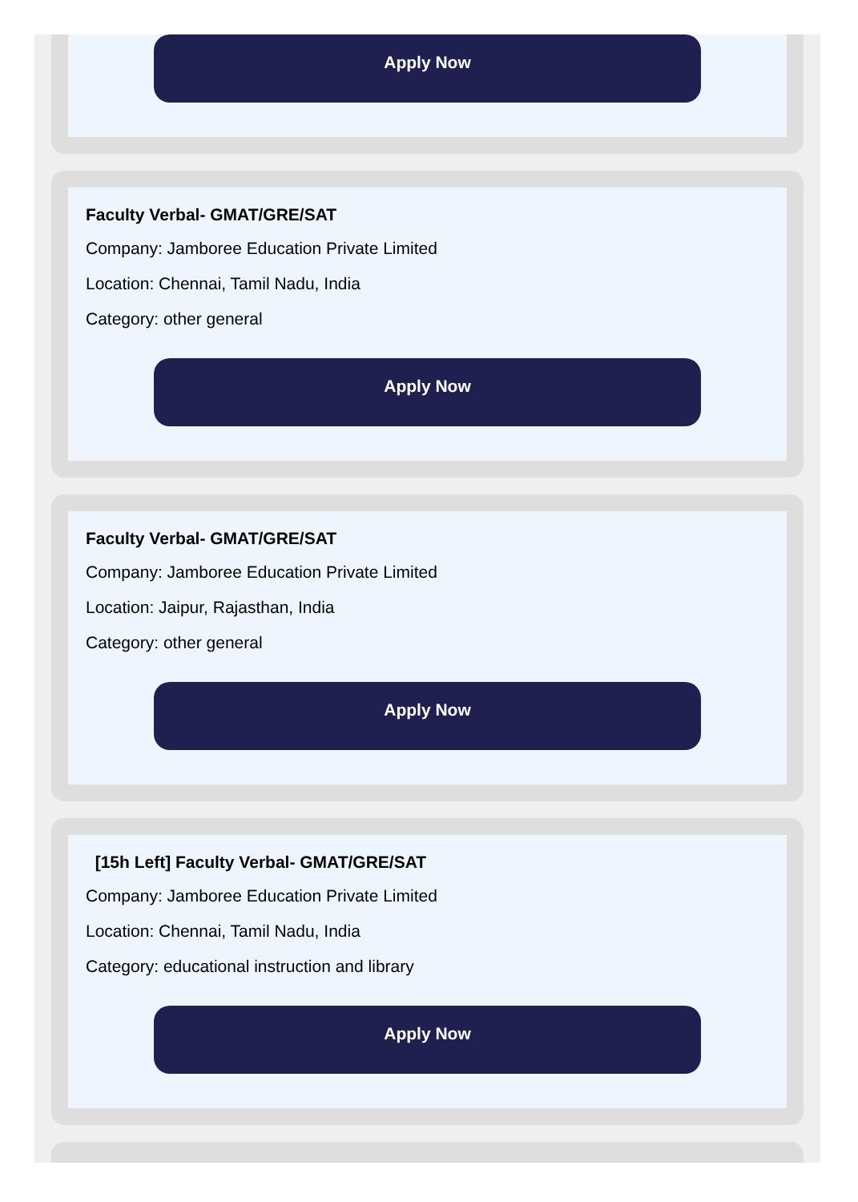Apply Now
Faculty Verbal- GMAT/GRE/SAT
Company: Jamboree Education Private Limited
Location: Chennai, Tamil Nadu, India
Category: other general
Apply Now
Faculty Verbal- GMAT/GRE/SAT
Company: Jamboree Education Private Limited
Location: Jaipur, Rajasthan, India
Category: other general
Apply Now
[15h Left] Faculty Verbal- GMAT/GRE/SAT
Company: Jamboree Education Private Limited
Location: Chennai, Tamil Nadu, India
Category: educational instruction and library
Apply Now